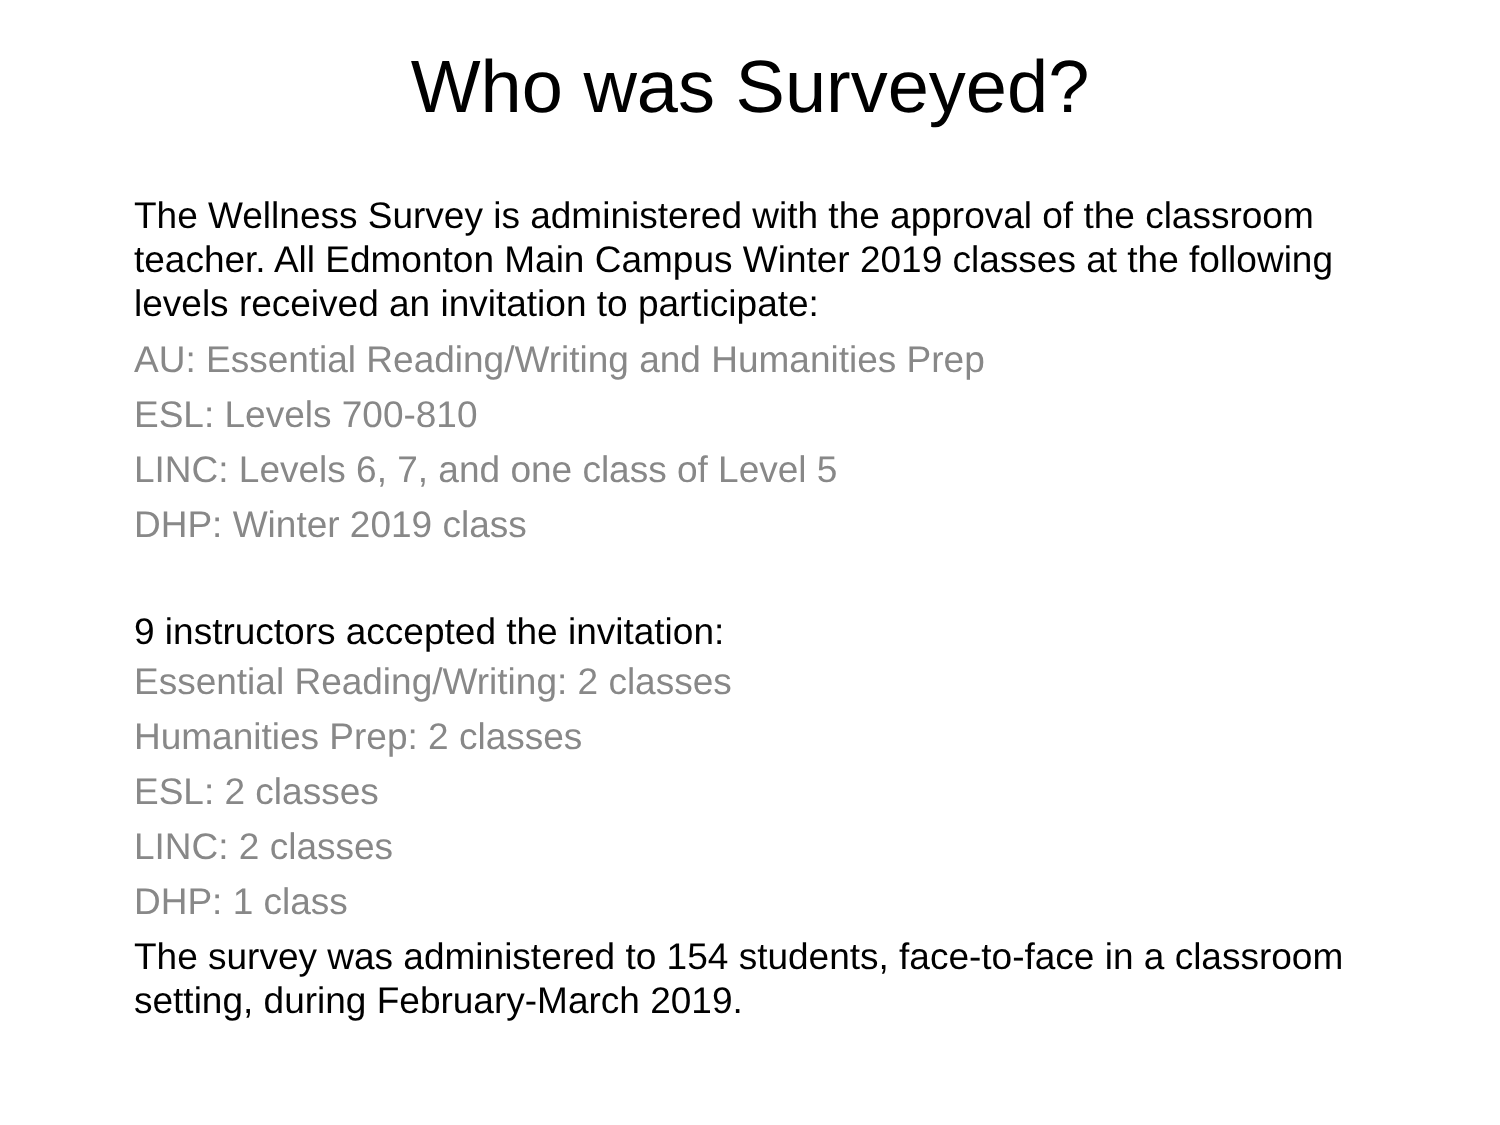Who was Surveyed?
The Wellness Survey is administered with the approval of the classroom teacher. All Edmonton Main Campus Winter 2019 classes at the following levels received an invitation to participate:
AU: Essential Reading/Writing and Humanities Prep
ESL: Levels 700-810
LINC: Levels 6, 7, and one class of Level 5
DHP: Winter 2019 class
9 instructors accepted the invitation:
Essential Reading/Writing: 2 classes
Humanities Prep: 2 classes
ESL: 2 classes
LINC: 2 classes
DHP: 1 class
The survey was administered to 154 students, face-to-face in a classroom setting, during February-March 2019.